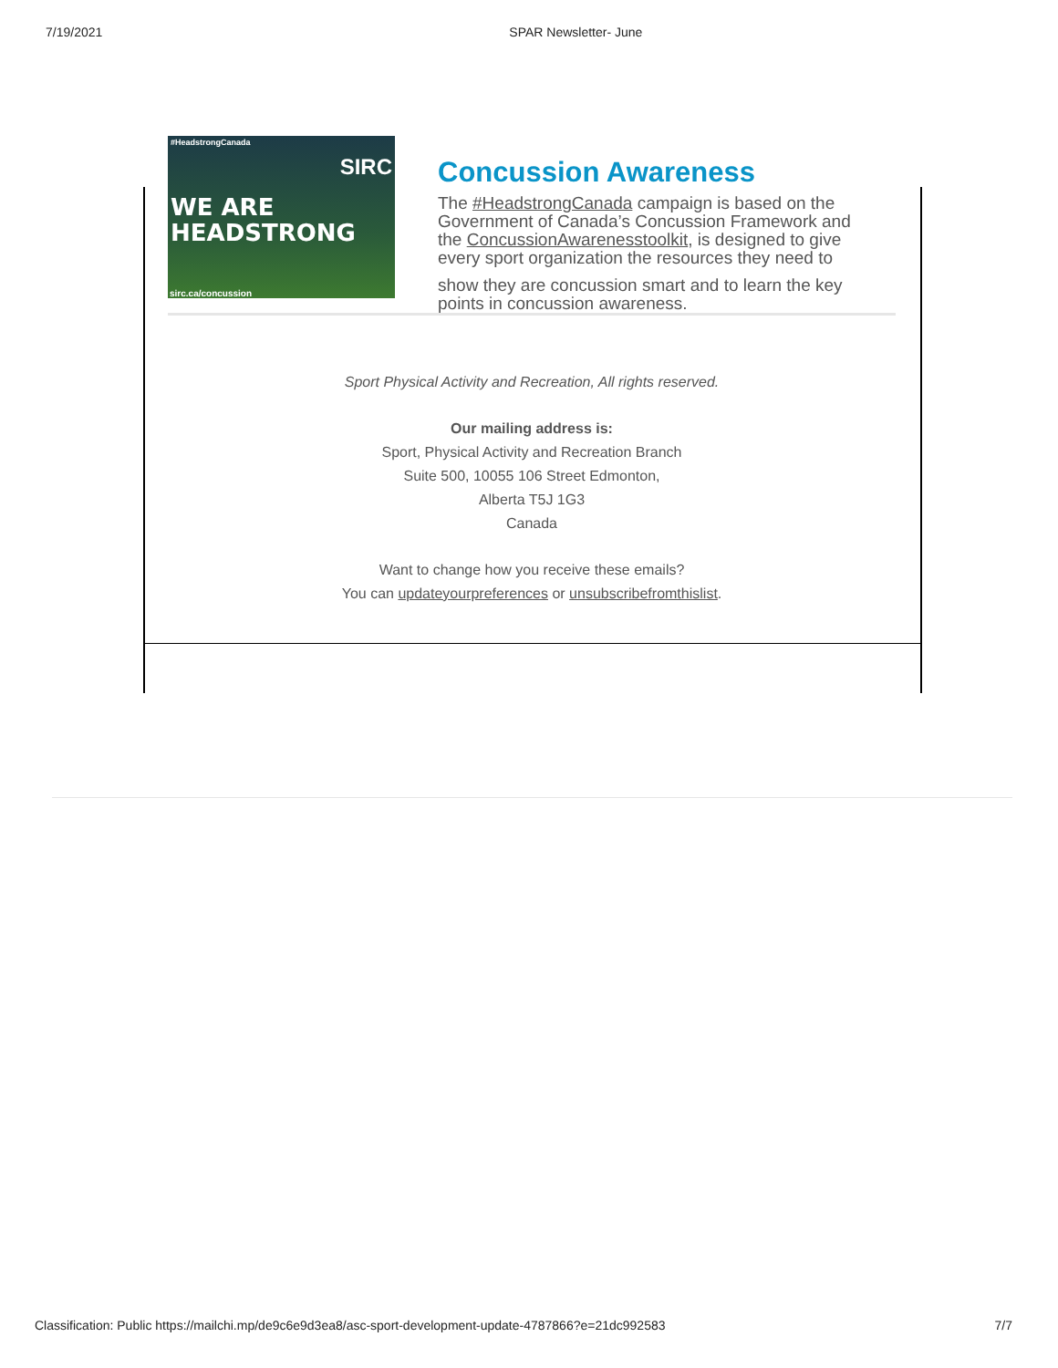7/19/2021 SPAR Newsletter- June
#HeadstrongCanada
SIRC
WE ARE
HEADSTRONG
sirc.ca/concussion
Concussion Awareness
The #HeadstrongCanada campaign is based on the Government of Canada’s Concussion Framework and the ConcussionAwarenesstoolkit, is designed to give every sport organization the resources they need to
show they are concussion smart and to learn the key points in concussion awareness.
Sport Physical Activity and Recreation, All rights reserved.
Our mailing address is:
Sport, Physical Activity and Recreation Branch
Suite 500, 10055 106 Street Edmonton,
Alberta T5J 1G3
Canada
Want to change how you receive these emails?
You can updateyourpreferences or unsubscribefromthislist.
Classification: Public https://mailchi.mp/de9c6e9d3ea8/asc-sport-development-update-4787866?e=21dc992583 7/7